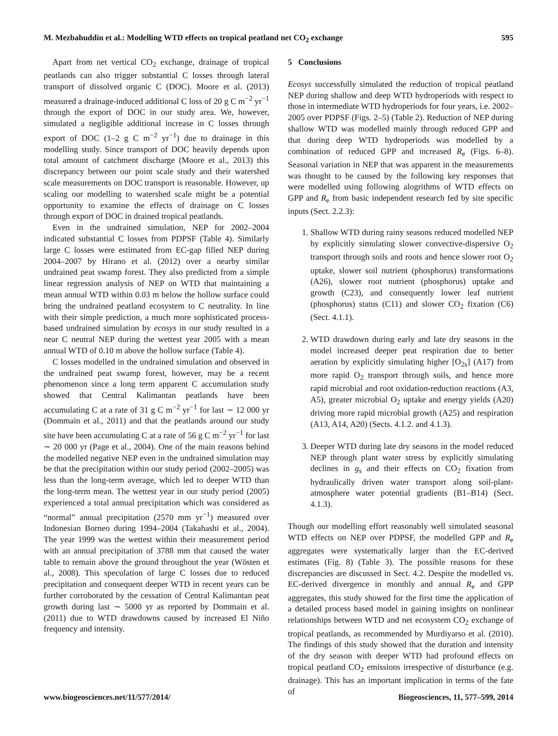M. Mezbahuddin et al.: Modelling WTD effects on tropical peatland net CO<sub>2</sub> exchange 595
Apart from net vertical CO<sub>2</sub> exchange, drainage of tropical peatlands can also trigger substantial C losses through lateral transport of dissolved organic C (DOC). Moore et al. (2013) measured a drainage-induced additional C loss of 20 g C m<sup>−2</sup> yr<sup>−1</sup> through the export of DOC in our study area. We, however, simulated a negligible additional increase in C losses through export of DOC (1–2 g C m<sup>−2</sup> yr<sup>−1</sup>) due to drainage in this modelling study. Since transport of DOC heavily depends upon total amount of catchment discharge (Moore et al., 2013) this discrepancy between our point scale study and their watershed scale measurements on DOC transport is reasonable. However, up scaling our modelling to watershed scale might be a potential opportunity to examine the effects of drainage on C losses through export of DOC in drained tropical peatlands.
Even in the undrained simulation, NEP for 2002–2004 indicated substantial C losses from PDPSF (Table 4). Similarly large C losses were estimated from EC-gap filled NEP during 2004–2007 by Hirano et al. (2012) over a nearby similar undrained peat swamp forest. They also predicted from a simple linear regression analysis of NEP on WTD that maintaining a mean annual WTD within 0.03 m below the hollow surface could bring the undrained peatland ecosystem to C neutrality. In line with their simple prediction, a much more sophisticated process-based undrained simulation by ecosys in our study resulted in a near C neutral NEP during the wettest year 2005 with a mean annual WTD of 0.10 m above the hollow surface (Table 4).
C losses modelled in the undrained simulation and observed in the undrained peat swamp forest, however, may be a recent phenomenon since a long term apparent C accumulation study showed that Central Kalimantan peatlands have been accumulating C at a rate of 31 g C m<sup>−2</sup> yr<sup>−1</sup> for last ∼ 12 000 yr (Dommain et al., 2011) and that the peatlands around our study site have been accumulating C at a rate of 56 g C m<sup>−2</sup> yr<sup>−1</sup> for last ∼ 20 000 yr (Page et al., 2004). One of the main reasons behind the modelled negative NEP even in the undrained simulation may be that the precipitation within our study period (2002–2005) was less than the long-term average, which led to deeper WTD than the long-term mean. The wettest year in our study period (2005) experienced a total annual precipitation which was considered as “normal” annual precipitation (2570 mm yr<sup>−1</sup>) measured over Indonesian Borneo during 1994–2004 (Takahashi et al., 2004). The year 1999 was the wettest within their measurement period with an annual precipitation of 3788 mm that caused the water table to remain above the ground throughout the year (Wösten et al., 2008). This speculation of large C losses due to reduced precipitation and consequent deeper WTD in recent years can be further corroborated by the cessation of Central Kalimantan peat growth during last ∼ 5000 yr as reported by Dommain et al. (2011) due to WTD drawdowns caused by increased El Niño frequency and intensity.
5 Conclusions
Ecosys successfully simulated the reduction of tropical peatland NEP during shallow and deep WTD hydroperiods with respect to those in intermediate WTD hydroperiods for four years, i.e. 2002–2005 over PDPSF (Figs. 2–5) (Table 2). Reduction of NEP during shallow WTD was modelled mainly through reduced GPP and that during deep WTD hydroperiods was modelled by a combination of reduced GPP and increased R<sub>e</sub> (Figs. 6–8). Seasonal variation in NEP that was apparent in the measurements was thought to be caused by the following key responses that were modelled using following alogrithms of WTD effects on GPP and R<sub>e</sub> from basic independent research fed by site specific inputs (Sect. 2.2.3):
1. Shallow WTD during rainy seasons reduced modelled NEP by explicitly simulating slower convective-dispersive O<sub>2</sub> transport through soils and roots and hence slower root O<sub>2</sub> uptake, slower soil nutrient (phosphorus) transformations (A26), slower root nutrient (phosphorus) uptake and growth (C23), and consequently lower leaf nutrient (phosphorus) status (C11) and slower CO<sub>2</sub> fixation (C6) (Sect. 4.1.1).
2. WTD drawdown during early and late dry seasons in the model increased deeper peat respiration due to better aeration by explicitly simulating higher [O<sub>2s</sub>] (A17) from more rapid O<sub>2</sub> transport through soils, and hence more rapid microbial and root oxidation-reduction reactions (A3, A5), greater microbial O<sub>2</sub> uptake and energy yields (A20) driving more rapid microbial growth (A25) and respiration (A13, A14, A20) (Sects. 4.1.2. and 4.1.3).
3. Deeper WTD during late dry seasons in the model reduced NEP through plant water stress by explicitly simulating declines in g<sub>s</sub> and their effects on CO<sub>2</sub> fixation from hydraulically driven water transport along soil-plant-atmosphere water potential gradients (B1–B14) (Sect. 4.1.3).
Though our modelling effort reasonably well simulated seasonal WTD effects on NEP over PDPSF, the modelled GPP and R<sub>e</sub> aggregates were systematically larger than the EC-derived estimates (Fig. 8) (Table 3). The possible reasons for these discrepancies are discussed in Sect. 4.2. Despite the modelled vs. EC-derived divergence in monthly and annual R<sub>e</sub> and GPP aggregates, this study showed for the first time the application of a detailed process based model in gaining insights on nonlinear relationships between WTD and net ecosystem CO<sub>2</sub> exchange of tropical peatlands, as recommended by Murdiyarso et al. (2010). The findings of this study showed that the duration and intensity of the dry season with deeper WTD had profound effects on tropical peatland CO<sub>2</sub> emissions irrespective of disturbance (e.g. drainage). This has an important implication in terms of the fate of
www.biogeosciences.net/11/577/2014/ Biogeosciences, 11, 577–599, 2014